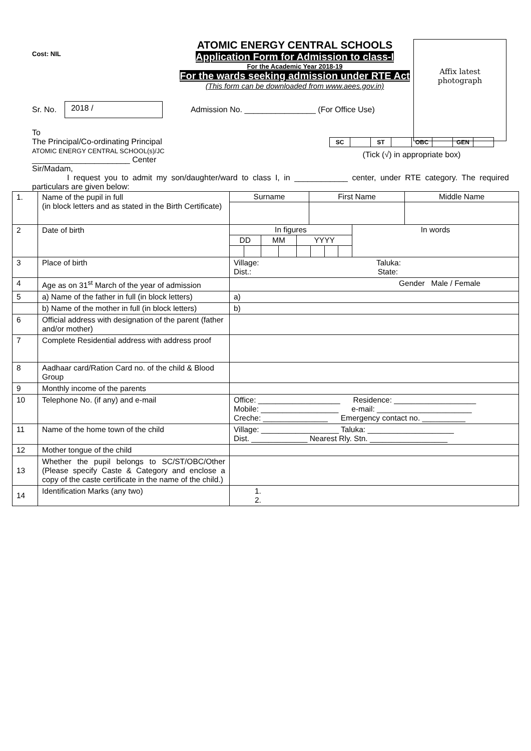Affix latest
photograph
Cost: NIL
ATOMIC ENERGY CENTRAL SCHOOLS
Application Form for Admission to class-I
For the Academic Year 2018-19
For the wards seeking admission under RTE Act
(This form can be downloaded from www.aees.gov.in)
Sr. No.
2018 /
Admission No. ________________ (For Office Use)
To
The Principal/Co-ordinating Principal
ATOMIC ENERGY CENTRAL SCHOOL(s)/JC
______________________ Center
Sir/Madam,
| SC | | ST | | OBC | | GEN | |
(Tick (√) in appropriate box)
I request you to admit my son/daughter/ward to class I, in ____________ center, under RTE category. The required particulars are given below:
| 1. | Name of the pupil in full (in block letters and as stated in the Birth Certificate) | / Surname / First Name / Middle Name / |
| 2 | Date of birth | / In figures / / / / / / / / In words / / DD / / MM / / YYYY / / / / / |
| 3 | Place of birth | Village: Taluka: Dist.: State: |
| 4 | Age as on 31<sup>st</sup> March of the year of admission | Gender Male / Female |
| 5 | a) Name of the father in full (in block letters) | a) |
| | b) Name of the mother in full (in block letters) | b) |
| 6 | Official address with designation of the parent (father and/or mother) | |
| 7 | Complete Residential address with address proof | |
| 8 | Aadhaar card/Ration Card no. of the child & Blood Group | |
| 9 | Monthly income of the parents | |
| 10 | Telephone No. (if any) and e-mail | Office: ___________________ Residence: ___________________ Mobile: __________________ e-mail: ______________________ Creche: _______________ Emergency contact no. __________ |
| 11 | Name of the home town of the child | Village: __________________ Taluka: ____________________ Dist. _____________ Nearest Rly. Stn. __________________ |
| 12 | Mother tongue of the child | |
| 13 | Whether the pupil belongs to SC/ST/OBC/Other (Please specify Caste & Category and enclose a copy of the caste certificate in the name of the child.) | |
| 14 | Identification Marks (any two) | 1. 2. |